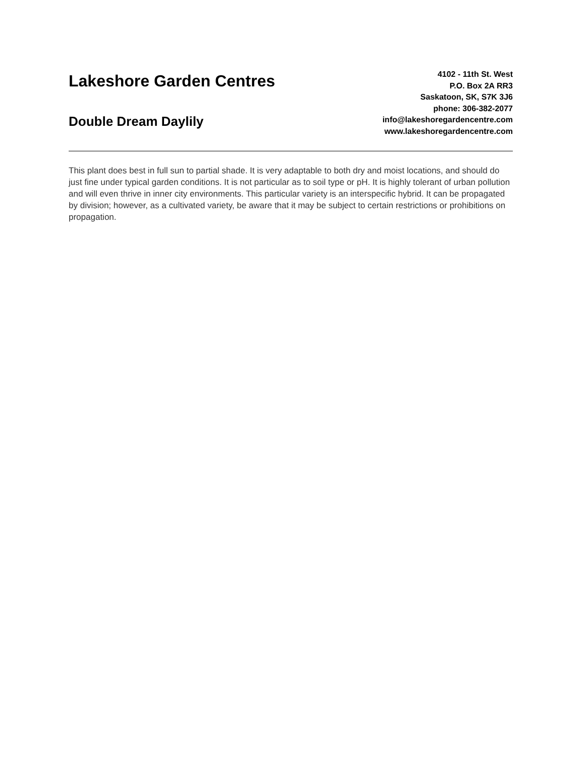Lakeshore Garden Centres
Double Dream Daylily
4102 - 11th St. West
P.O. Box 2A RR3
Saskatoon, SK, S7K 3J6
phone: 306-382-2077
info@lakeshoregardencentre.com
www.lakeshoregardencentre.com
This plant does best in full sun to partial shade. It is very adaptable to both dry and moist locations, and should do just fine under typical garden conditions. It is not particular as to soil type or pH. It is highly tolerant of urban pollution and will even thrive in inner city environments. This particular variety is an interspecific hybrid. It can be propagated by division; however, as a cultivated variety, be aware that it may be subject to certain restrictions or prohibitions on propagation.